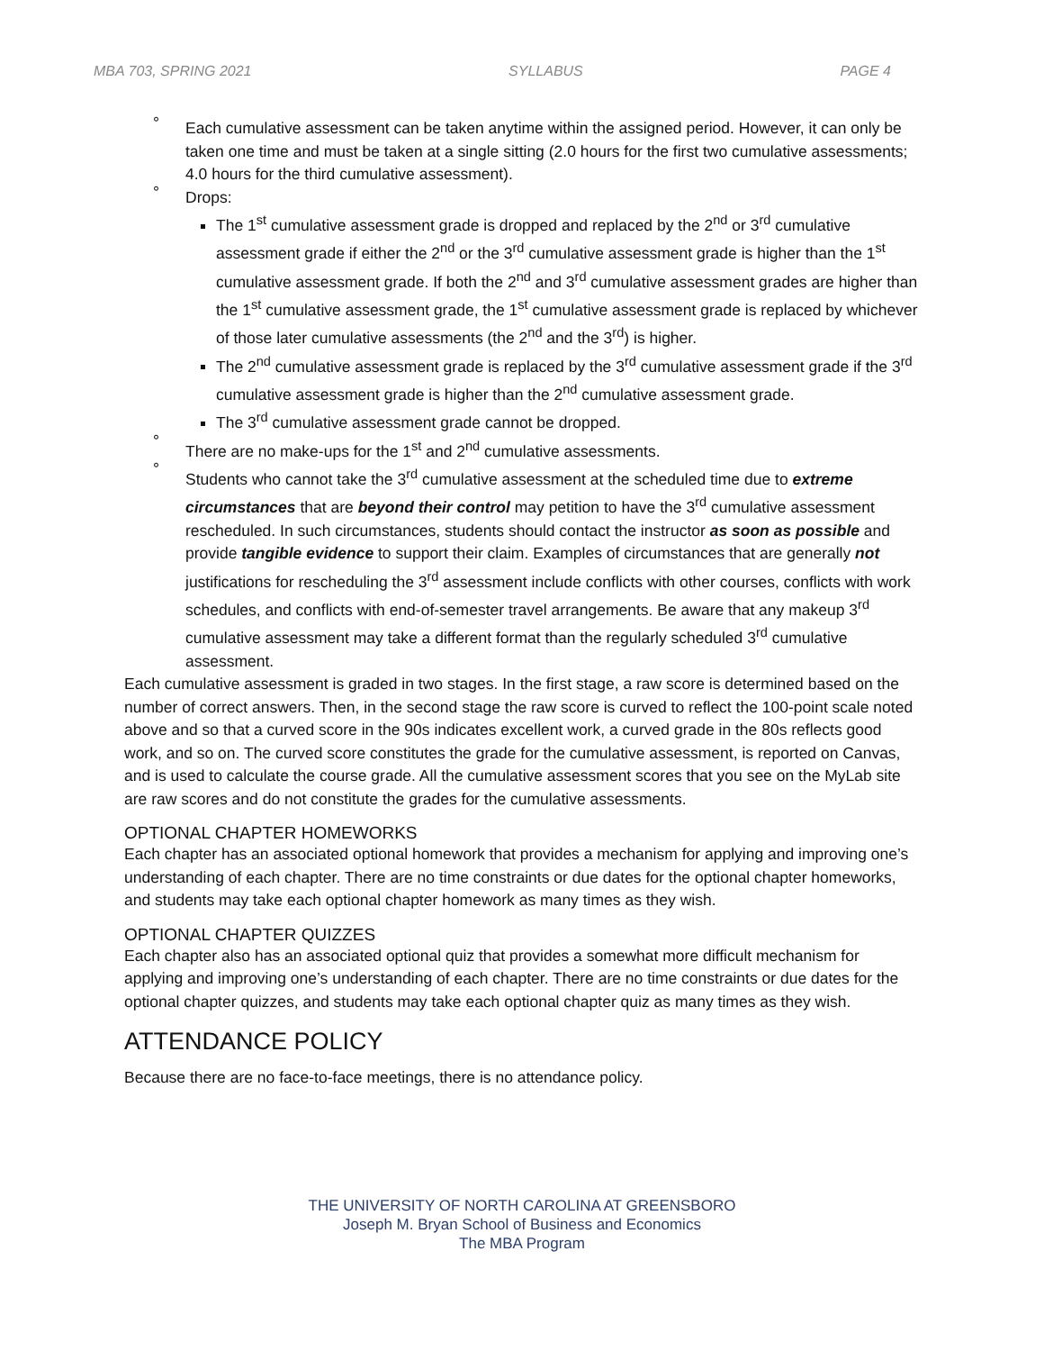MBA 703, SPRING 2021 SYLLABUS PAGE 4
° Each cumulative assessment can be taken anytime within the assigned period. However, it can only be taken one time and must be taken at a single sitting (2.0 hours for the first two cumulative assessments; 4.0 hours for the third cumulative assessment).
° Drops:
The 1<sup>st</sup> cumulative assessment grade is dropped and replaced by the 2<sup>nd</sup> or 3<sup>rd</sup> cumulative assessment grade if either the 2<sup>nd</sup> or the 3<sup>rd</sup> cumulative assessment grade is higher than the 1<sup>st</sup> cumulative assessment grade. If both the 2<sup>nd</sup> and 3<sup>rd</sup> cumulative assessment grades are higher than the 1<sup>st</sup> cumulative assessment grade, the 1<sup>st</sup> cumulative assessment grade is replaced by whichever of those later cumulative assessments (the 2<sup>nd</sup> and the 3<sup>rd</sup>) is higher.
The 2<sup>nd</sup> cumulative assessment grade is replaced by the 3<sup>rd</sup> cumulative assessment grade if the 3<sup>rd</sup> cumulative assessment grade is higher than the 2<sup>nd</sup> cumulative assessment grade.
The 3<sup>rd</sup> cumulative assessment grade cannot be dropped.
° There are no make-ups for the 1<sup>st</sup> and 2<sup>nd</sup> cumulative assessments.
° Students who cannot take the 3<sup>rd</sup> cumulative assessment at the scheduled time due to extreme circumstances that are beyond their control may petition to have the 3<sup>rd</sup> cumulative assessment rescheduled. In such circumstances, students should contact the instructor as soon as possible and provide tangible evidence to support their claim. Examples of circumstances that are generally not justifications for rescheduling the 3<sup>rd</sup> assessment include conflicts with other courses, conflicts with work schedules, and conflicts with end-of-semester travel arrangements. Be aware that any makeup 3<sup>rd</sup> cumulative assessment may take a different format than the regularly scheduled 3<sup>rd</sup> cumulative assessment.
Each cumulative assessment is graded in two stages. In the first stage, a raw score is determined based on the number of correct answers. Then, in the second stage the raw score is curved to reflect the 100-point scale noted above and so that a curved score in the 90s indicates excellent work, a curved grade in the 80s reflects good work, and so on. The curved score constitutes the grade for the cumulative assessment, is reported on Canvas, and is used to calculate the course grade. All the cumulative assessment scores that you see on the MyLab site are raw scores and do not constitute the grades for the cumulative assessments.
OPTIONAL CHAPTER HOMEWORKS
Each chapter has an associated optional homework that provides a mechanism for applying and improving one’s understanding of each chapter. There are no time constraints or due dates for the optional chapter homeworks, and students may take each optional chapter homework as many times as they wish.
OPTIONAL CHAPTER QUIZZES
Each chapter also has an associated optional quiz that provides a somewhat more difficult mechanism for applying and improving one’s understanding of each chapter. There are no time constraints or due dates for the optional chapter quizzes, and students may take each optional chapter quiz as many times as they wish.
ATTENDANCE POLICY
Because there are no face-to-face meetings, there is no attendance policy.
THE UNIVERSITY OF NORTH CAROLINA AT GREENSBORO
Joseph M. Bryan School of Business and Economics
The MBA Program